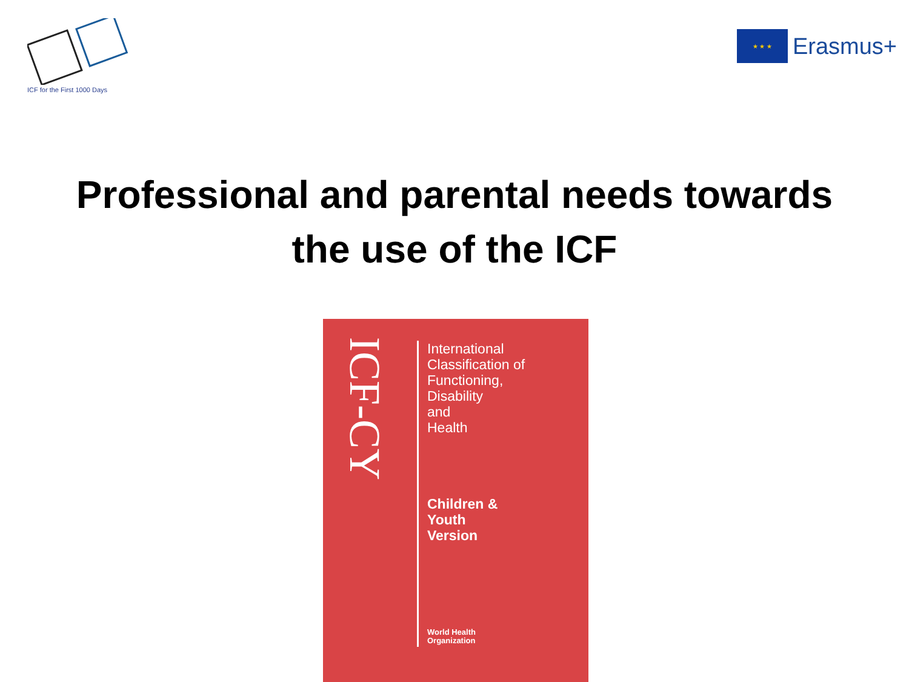ICF for the First 1000 Days
★ ★ ★
Erasmus+
Professional and parental needs towards
the use of the ICF
ICF-CY
International
Classification of
Functioning,
Disability
and
Health
Children &
Youth
Version
World Health
Organization